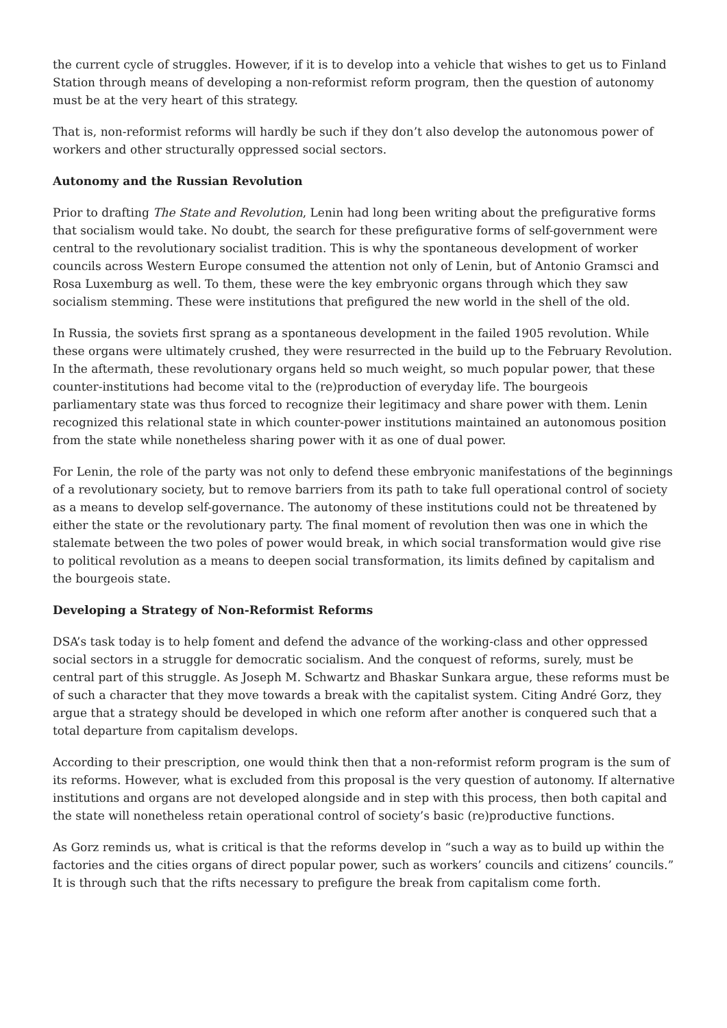the current cycle of struggles. However, if it is to develop into a vehicle that wishes to get us to Finland Station through means of developing a non-reformist reform program, then the question of autonomy must be at the very heart of this strategy.
That is, non-reformist reforms will hardly be such if they don’t also develop the autonomous power of workers and other structurally oppressed social sectors.
Autonomy and the Russian Revolution
Prior to drafting The State and Revolution, Lenin had long been writing about the prefigurative forms that socialism would take. No doubt, the search for these prefigurative forms of self-government were central to the revolutionary socialist tradition. This is why the spontaneous development of worker councils across Western Europe consumed the attention not only of Lenin, but of Antonio Gramsci and Rosa Luxemburg as well. To them, these were the key embryonic organs through which they saw socialism stemming. These were institutions that prefigured the new world in the shell of the old.
In Russia, the soviets first sprang as a spontaneous development in the failed 1905 revolution. While these organs were ultimately crushed, they were resurrected in the build up to the February Revolution. In the aftermath, these revolutionary organs held so much weight, so much popular power, that these counter-institutions had become vital to the (re)production of everyday life. The bourgeois parliamentary state was thus forced to recognize their legitimacy and share power with them. Lenin recognized this relational state in which counter-power institutions maintained an autonomous position from the state while nonetheless sharing power with it as one of dual power.
For Lenin, the role of the party was not only to defend these embryonic manifestations of the beginnings of a revolutionary society, but to remove barriers from its path to take full operational control of society as a means to develop self-governance. The autonomy of these institutions could not be threatened by either the state or the revolutionary party. The final moment of revolution then was one in which the stalemate between the two poles of power would break, in which social transformation would give rise to political revolution as a means to deepen social transformation, its limits defined by capitalism and the bourgeois state.
Developing a Strategy of Non-Reformist Reforms
DSA’s task today is to help foment and defend the advance of the working-class and other oppressed social sectors in a struggle for democratic socialism. And the conquest of reforms, surely, must be central part of this struggle. As Joseph M. Schwartz and Bhaskar Sunkara argue, these reforms must be of such a character that they move towards a break with the capitalist system. Citing André Gorz, they argue that a strategy should be developed in which one reform after another is conquered such that a total departure from capitalism develops.
According to their prescription, one would think then that a non-reformist reform program is the sum of its reforms. However, what is excluded from this proposal is the very question of autonomy. If alternative institutions and organs are not developed alongside and in step with this process, then both capital and the state will nonetheless retain operational control of society’s basic (re)productive functions.
As Gorz reminds us, what is critical is that the reforms develop in “such a way as to build up within the factories and the cities organs of direct popular power, such as workers’ councils and citizens’ councils.” It is through such that the rifts necessary to prefigure the break from capitalism come forth.